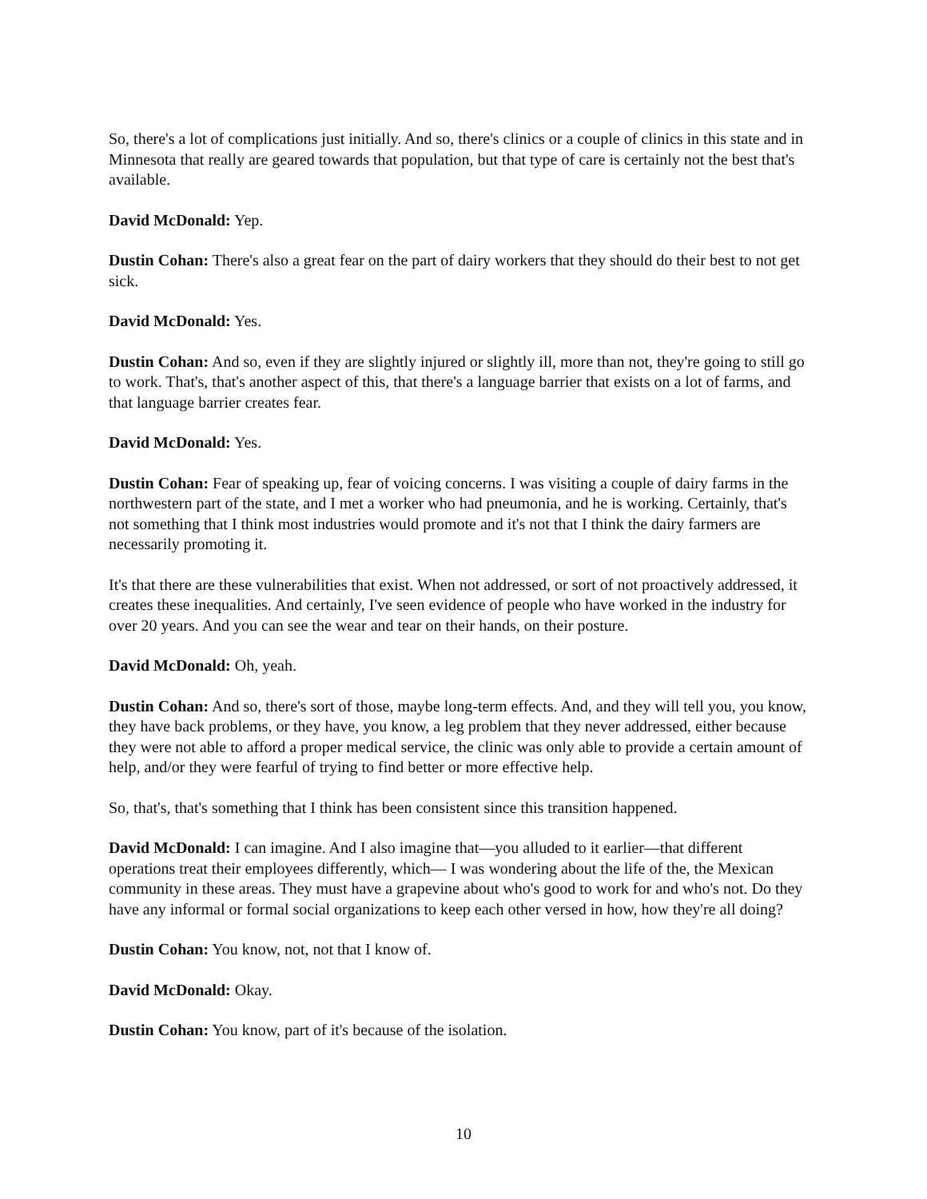So, there's a lot of complications just initially. And so, there's clinics or a couple of clinics in this state and in Minnesota that really are geared towards that population, but that type of care is certainly not the best that's available.
David McDonald: Yep.
Dustin Cohan: There's also a great fear on the part of dairy workers that they should do their best to not get sick.
David McDonald: Yes.
Dustin Cohan: And so, even if they are slightly injured or slightly ill, more than not, they're going to still go to work. That's, that's another aspect of this, that there's a language barrier that exists on a lot of farms, and that language barrier creates fear.
David McDonald: Yes.
Dustin Cohan: Fear of speaking up, fear of voicing concerns. I was visiting a couple of dairy farms in the northwestern part of the state, and I met a worker who had pneumonia, and he is working. Certainly, that's not something that I think most industries would promote and it's not that I think the dairy farmers are necessarily promoting it.
It's that there are these vulnerabilities that exist. When not addressed, or sort of not proactively addressed, it creates these inequalities. And certainly, I've seen evidence of people who have worked in the industry for over 20 years. And you can see the wear and tear on their hands, on their posture.
David McDonald: Oh, yeah.
Dustin Cohan: And so, there's sort of those, maybe long-term effects. And, and they will tell you, you know, they have back problems, or they have, you know, a leg problem that they never addressed, either because they were not able to afford a proper medical service, the clinic was only able to provide a certain amount of help, and/or they were fearful of trying to find better or more effective help.
So, that's, that's something that I think has been consistent since this transition happened.
David McDonald: I can imagine. And I also imagine that—you alluded to it earlier—that different operations treat their employees differently, which— I was wondering about the life of the, the Mexican community in these areas. They must have a grapevine about who's good to work for and who's not. Do they have any informal or formal social organizations to keep each other versed in how, how they're all doing?
Dustin Cohan: You know, not, not that I know of.
David McDonald: Okay.
Dustin Cohan: You know, part of it's because of the isolation.
10